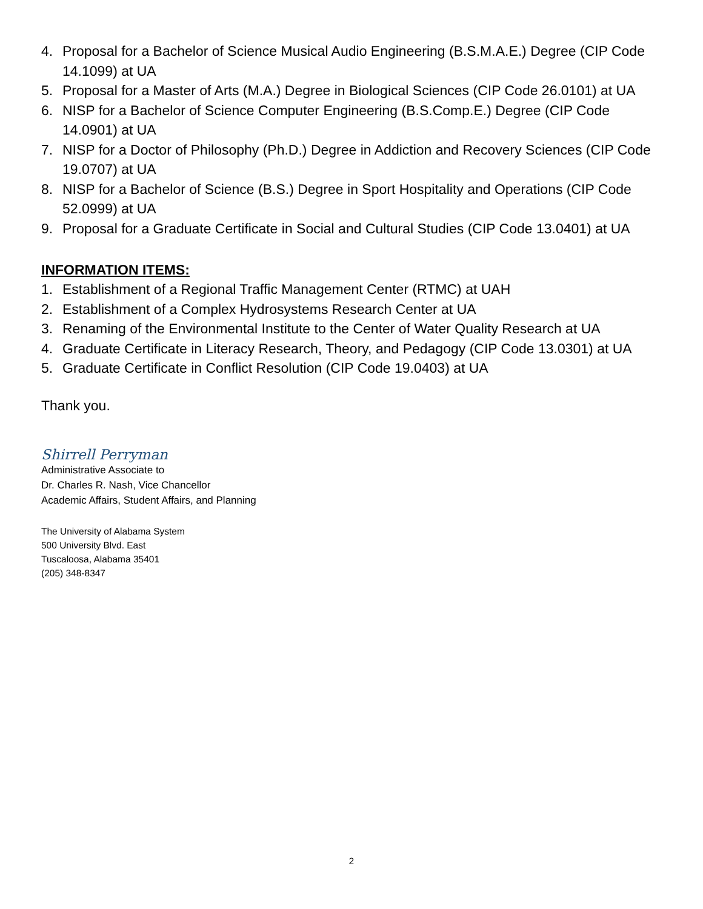4. Proposal for a Bachelor of Science Musical Audio Engineering (B.S.M.A.E.) Degree (CIP Code 14.1099) at UA
5. Proposal for a Master of Arts (M.A.) Degree in Biological Sciences (CIP Code 26.0101) at UA
6. NISP for a Bachelor of Science Computer Engineering (B.S.Comp.E.) Degree (CIP Code 14.0901) at UA
7. NISP for a Doctor of Philosophy (Ph.D.) Degree in Addiction and Recovery Sciences (CIP Code 19.0707) at UA
8. NISP for a Bachelor of Science (B.S.) Degree in Sport Hospitality and Operations (CIP Code 52.0999) at UA
9. Proposal for a Graduate Certificate in Social and Cultural Studies (CIP Code 13.0401) at UA
INFORMATION ITEMS:
1. Establishment of a Regional Traffic Management Center (RTMC) at UAH
2. Establishment of a Complex Hydrosystems Research Center at UA
3. Renaming of the Environmental Institute to the Center of Water Quality Research at UA
4. Graduate Certificate in Literacy Research, Theory, and Pedagogy (CIP Code 13.0301) at UA
5. Graduate Certificate in Conflict Resolution (CIP Code 19.0403) at UA
Thank you.
Shirrell Perryman
Administrative Associate to
Dr. Charles R. Nash, Vice Chancellor
Academic Affairs, Student Affairs, and Planning
The University of Alabama System
500 University Blvd. East
Tuscaloosa, Alabama 35401
(205) 348-8347
2